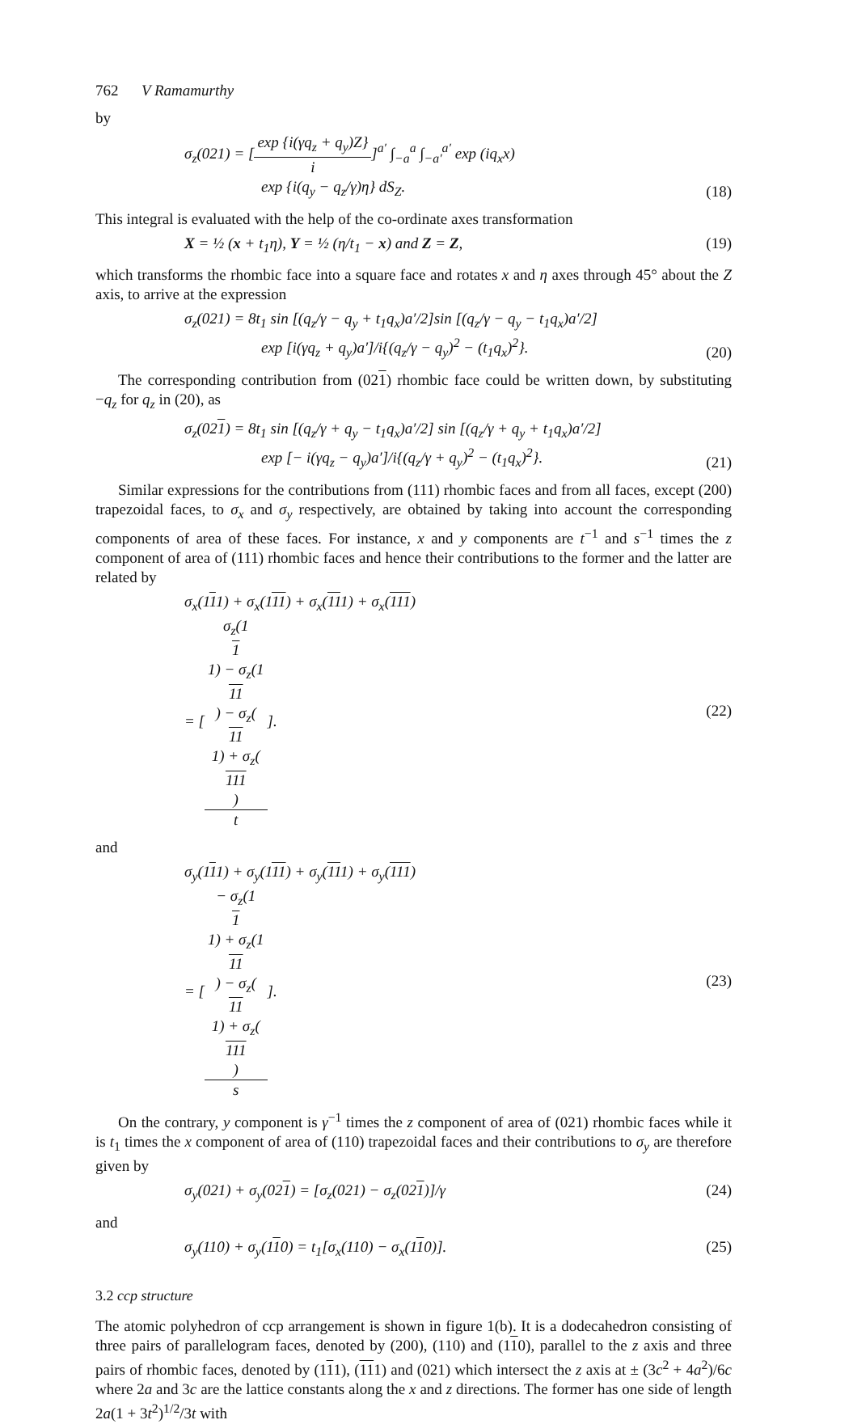762 V Ramamurthy
by
σ<sub>z</sub>(021) = [exp {i(γq<sub>z</sub> + q<sub>y</sub>)Z} i]<sup>a′</sup> ∫<sub>−a</sub><sup>a</sup> ∫<sub>−a′</sub><sup>a′</sup> exp (iq<sub>x</sub>x)
exp {i(q<sub>y</sub> − q<sub>z</sub>/γ)η} dS<sub>Z</sub>.
(18)
This integral is evaluated with the help of the co-ordinate axes transformation
X = ½ (x + t<sub>1</sub>η), Y = ½ (η/t<sub>1</sub> − x) and Z = Z,
(19)
which transforms the rhombic face into a square face and rotates x and η axes through 45° about the Z axis, to arrive at the expression
σ<sub>z</sub>(021) = 8t<sub>1</sub> sin [(q<sub>z</sub>/γ − q<sub>y</sub> + t<sub>1</sub>q<sub>x</sub>)a′/2]sin [(q<sub>z</sub>/γ − q<sub>y</sub> − t<sub>1</sub>q<sub>x</sub>)a′/2]
exp [i(γq<sub>z</sub> + q<sub>y</sub>)a′]/i{(q<sub>z</sub>/γ − q<sub>y</sub>)<sup>2</sup> − (t<sub>1</sub>q<sub>x</sub>)<sup>2</sup>}.
(20)
The corresponding contribution from (021) rhombic face could be written down, by substituting −q<sub>z</sub> for q<sub>z</sub> in (20), as
σ<sub>z</sub>(021) = 8t<sub>1</sub> sin [(q<sub>z</sub>/γ + q<sub>y</sub> − t<sub>1</sub>q<sub>x</sub>)a′/2] sin [(q<sub>z</sub>/γ + q<sub>y</sub> + t<sub>1</sub>q<sub>x</sub>)a′/2]
exp [− i(γq<sub>z</sub> − q<sub>y</sub>)a′]/i{(q<sub>z</sub>/γ + q<sub>y</sub>)<sup>2</sup> − (t<sub>1</sub>q<sub>x</sub>)<sup>2</sup>}.
(21)
Similar expressions for the contributions from (111) rhombic faces and from all faces, except (200) trapezoidal faces, to σ<sub>x</sub> and σ<sub>y</sub> respectively, are obtained by taking into account the corresponding components of area of these faces. For instance, x and y components are t<sup>−1</sup> and s<sup>−1</sup> times the z component of area of (111) rhombic faces and hence their contributions to the former and the latter are related by
σ<sub>x</sub>(111) + σ<sub>x</sub>(111) + σ<sub>x</sub>(111) + σ<sub>x</sub>(111)
= [σ<sub>z</sub>(1
1
1) − σ<sub>z</sub>(1
11) − σ<sub>z</sub>(11
1) + σ<sub>z</sub>(111) t].
(22)
and
σ<sub>y</sub>(111) + σ<sub>y</sub>(111) + σ<sub>y</sub>(111) + σ<sub>y</sub>(111)
= [− σ<sub>z</sub>(1
1
1) + σ<sub>z</sub>(1
11) − σ<sub>z</sub>(11
1) + σ<sub>z</sub>(111) s].
(23)
On the contrary, y component is γ<sup>−1</sup> times the z component of area of (021) rhombic faces while it is t<sub>1</sub> times the x component of area of (110) trapezoidal faces and their contributions to σ<sub>y</sub> are therefore given by
σ<sub>y</sub>(021) + σ<sub>y</sub>(021) = [σ<sub>z</sub>(021) − σ<sub>z</sub>(021)]/γ
(24)
and
σ<sub>y</sub>(110) + σ<sub>y</sub>(110) = t<sub>1</sub>[σ<sub>x</sub>(110) − σ<sub>x</sub>(110)].
(25)
3.2 ccp structure
The atomic polyhedron of ccp arrangement is shown in figure 1(b). It is a dodecahedron consisting of three pairs of parallelogram faces, denoted by (200), (110) and (110), parallel to the z axis and three pairs of rhombic faces, denoted by (111), (111) and (021) which intersect the z axis at ± (3c<sup>2</sup> + 4a<sup>2</sup>)/6c where 2a and 3c are the lattice constants along the x and z directions. The former has one side of length 2a(1 + 3t<sup>2</sup>)<sup>1/2</sup>/3t with